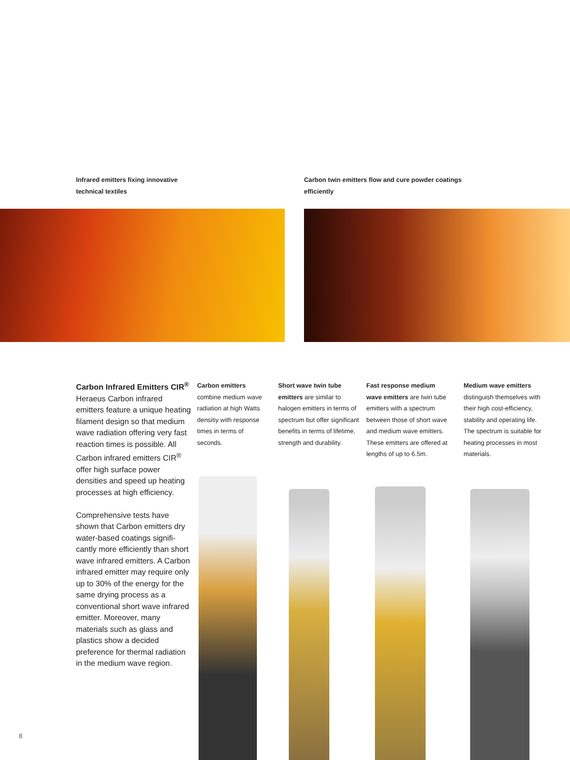Infrared emitters fixing innovative technical textiles
Carbon twin emitters flow and cure powder coatings efficiently
Carbon Infrared Emitters CIR<sup>®</sup>
Heraeus Carbon infrared emitters feature a unique heating filament design so that medium wave radiation offering very fast reaction times is possible. All Carbon infrared emitters CIR<sup>®</sup> offer high surface power densities and speed up heating processes at high efficiency.
Comprehensive tests have shown that Carbon emitters dry water-based coatings signifi-cantly more efficiently than short wave infrared emitters. A Carbon infrared emitter may require only up to 30% of the energy for the same drying process as a conventional short wave infrared emitter. Moreover, many materials such as glass and plastics show a decided preference for thermal radiation in the medium wave region.
Carbon emitters
combine medium wave radiation at high Watts densitiy with response times in terms of seconds.
Short wave twin tube emitters are similar to halogen emitters in terms of spectrum but offer significant benefits in terms of lifetime, strength and durability.
Fast response medium wave emitters are twin tube emitters with a spectrum between those of short wave and medium wave emitters. These emitters are offered at lengths of up to 6.5m.
Medium wave emitters distinguish themselves with their high cost-efficiency, stability and operating life. The spectrum is suitable for heating processes in most materials.
8